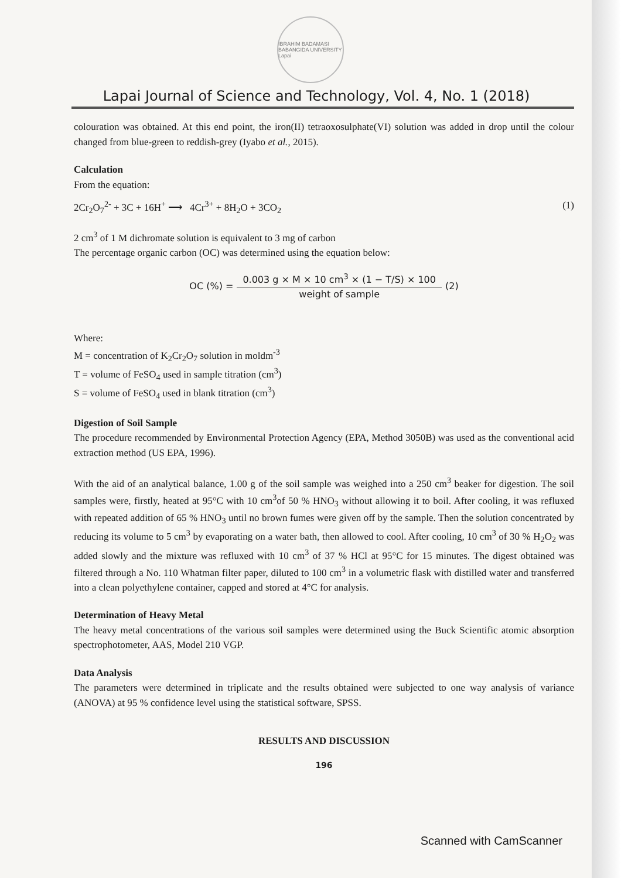IBRAHIM BADAMASI BABANGIDA UNIVERSITY Lapai
Lapai Journal of Science and Technology, Vol. 4, No. 1 (2018)
colouration was obtained. At this end point, the iron(II) tetraoxosulphate(VI) solution was added in drop until the colour changed from blue-green to reddish-grey (Iyabo et al., 2015).
Calculation
From the equation:
2Cr<sub>2</sub>O<sub>7</sub><sup>2-</sup> + 3C + 16H<sup>+</sup> ⟶ 4Cr<sup>3+</sup> + 8H<sub>2</sub>O + 3CO<sub>2</sub> (1)
2 cm<sup>3</sup> of 1 M dichromate solution is equivalent to 3 mg of carbon
The percentage organic carbon (OC) was determined using the equation below:
OC (%) = 0.003 g × M × 10 cm<sup>3</sup> × (1 − T/S) × 100 weight of sample (2)
Where:
M = concentration of K<sub>2</sub>Cr<sub>2</sub>O<sub>7</sub> solution in moldm<sup>-3</sup>
T = volume of FeSO<sub>4</sub> used in sample titration (cm<sup>3</sup>)
S = volume of FeSO<sub>4</sub> used in blank titration (cm<sup>3</sup>)
Digestion of Soil Sample
The procedure recommended by Environmental Protection Agency (EPA, Method 3050B) was used as the conventional acid extraction method (US EPA, 1996).
With the aid of an analytical balance, 1.00 g of the soil sample was weighed into a 250 cm<sup>3</sup> beaker for digestion. The soil samples were, firstly, heated at 95°C with 10 cm<sup>3</sup>of 50 % HNO<sub>3</sub> without allowing it to boil. After cooling, it was refluxed with repeated addition of 65 % HNO<sub>3</sub> until no brown fumes were given off by the sample. Then the solution concentrated by reducing its volume to 5 cm<sup>3</sup> by evaporating on a water bath, then allowed to cool. After cooling, 10 cm<sup>3</sup> of 30 % H<sub>2</sub>O<sub>2</sub> was added slowly and the mixture was refluxed with 10 cm<sup>3</sup> of 37 % HCl at 95°C for 15 minutes. The digest obtained was filtered through a No. 110 Whatman filter paper, diluted to 100 cm<sup>3</sup> in a volumetric flask with distilled water and transferred into a clean polyethylene container, capped and stored at 4°C for analysis.
Determination of Heavy Metal
The heavy metal concentrations of the various soil samples were determined using the Buck Scientific atomic absorption spectrophotometer, AAS, Model 210 VGP.
Data Analysis
The parameters were determined in triplicate and the results obtained were subjected to one way analysis of variance (ANOVA) at 95 % confidence level using the statistical software, SPSS.
RESULTS AND DISCUSSION
196
Scanned with CamScanner